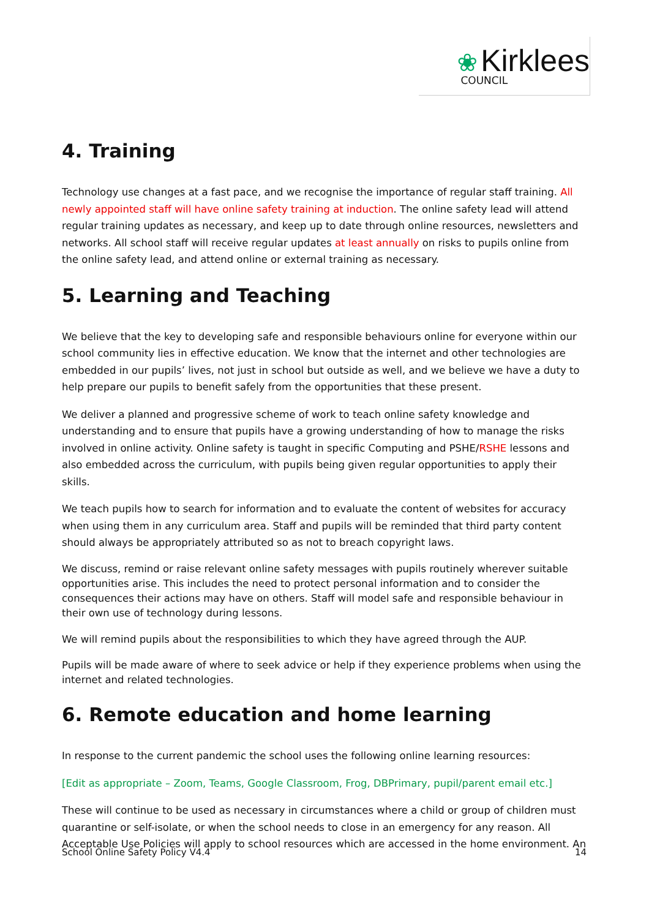❀ Kirklees
COUNCIL
4. Training
Technology use changes at a fast pace, and we recognise the importance of regular staff training. All newly appointed staff will have online safety training at induction. The online safety lead will attend regular training updates as necessary, and keep up to date through online resources, newsletters and networks. All school staff will receive regular updates at least annually on risks to pupils online from the online safety lead, and attend online or external training as necessary.
5. Learning and Teaching
We believe that the key to developing safe and responsible behaviours online for everyone within our school community lies in effective education. We know that the internet and other technologies are embedded in our pupils’ lives, not just in school but outside as well, and we believe we have a duty to help prepare our pupils to benefit safely from the opportunities that these present.
We deliver a planned and progressive scheme of work to teach online safety knowledge and understanding and to ensure that pupils have a growing understanding of how to manage the risks involved in online activity. Online safety is taught in specific Computing and PSHE/RSHE lessons and also embedded across the curriculum, with pupils being given regular opportunities to apply their skills.
We teach pupils how to search for information and to evaluate the content of websites for accuracy when using them in any curriculum area. Staff and pupils will be reminded that third party content should always be appropriately attributed so as not to breach copyright laws.
We discuss, remind or raise relevant online safety messages with pupils routinely wherever suitable opportunities arise. This includes the need to protect personal information and to consider the consequences their actions may have on others. Staff will model safe and responsible behaviour in their own use of technology during lessons.
We will remind pupils about the responsibilities to which they have agreed through the AUP.
Pupils will be made aware of where to seek advice or help if they experience problems when using the internet and related technologies.
6. Remote education and home learning
In response to the current pandemic the school uses the following online learning resources:
[Edit as appropriate – Zoom, Teams, Google Classroom, Frog, DBPrimary, pupil/parent email etc.]
These will continue to be used as necessary in circumstances where a child or group of children must quarantine or self-isolate, or when the school needs to close in an emergency for any reason. All Acceptable Use Policies will apply to school resources which are accessed in the home environment. An
School Online Safety Policy V4.4 14